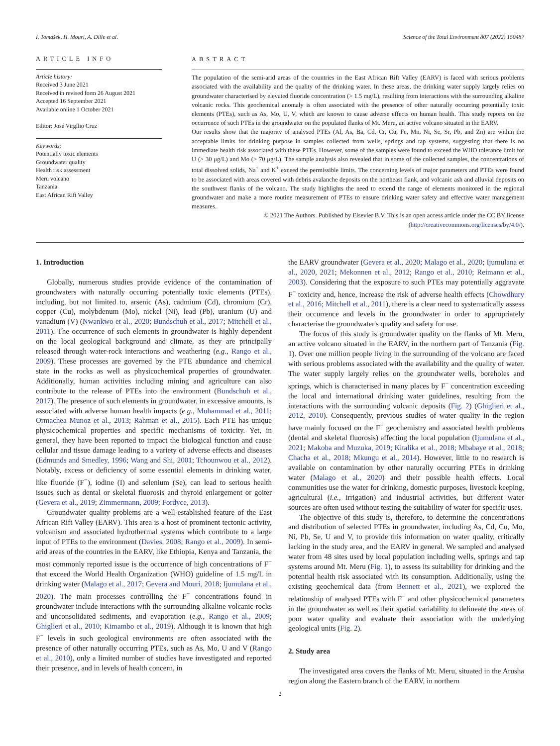I. Tomašek, H. Mouri, A. Dille et al. Science of the Total Environment 807 (2022) 150487
ARTICLE INFO
Article history:
Received 3 June 2021
Received in revised form 26 August 2021
Accepted 16 September 2021
Available online 1 October 2021
Editor: José Virgílio Cruz
Keywords:
Potentially toxic elements
Groundwater quality
Health risk assessment
Meru volcano
Tanzania
East African Rift Valley
ABSTRACT
The population of the semi-arid areas of the countries in the East African Rift Valley (EARV) is faced with serious problems associated with the availability and the quality of the drinking water. In these areas, the drinking water supply largely relies on groundwater characterised by elevated fluoride concentration (> 1.5 mg/L), resulting from interactions with the surrounding alkaline volcanic rocks. This geochemical anomaly is often associated with the presence of other naturally occurring potentially toxic elements (PTEs), such as As, Mo, U, V, which are known to cause adverse effects on human health. This study reports on the occurrence of such PTEs in the groundwater on the populated flanks of Mt. Meru, an active volcano situated in the EARV.
Our results show that the majority of analysed PTEs (Al, As, Ba, Cd, Cr, Cu, Fe, Mn, Ni, Se, Sr, Pb, and Zn) are within the acceptable limits for drinking purpose in samples collected from wells, springs and tap systems, suggesting that there is no immediate health risk associated with these PTEs. However, some of the samples were found to exceed the WHO tolerance limit for U (> 30 μg/L) and Mo (> 70 μg/L). The sample analysis also revealed that in some of the collected samples, the concentrations of total dissolved solids, Na<sup>+</sup> and K<sup>+</sup> exceed the permissible limits. The concerning levels of major parameters and PTEs were found to be associated with areas covered with debris avalanche deposits on the northeast flank, and volcanic ash and alluvial deposits on the southwest flanks of the volcano. The study highlights the need to extend the range of elements monitored in the regional groundwater and make a more routine measurement of PTEs to ensure drinking water safety and effective water management measures.
© 2021 The Authors. Published by Elsevier B.V. This is an open access article under the CC BY license (http://creativecommons.org/licenses/by/4.0/).
1. Introduction
Globally, numerous studies provide evidence of the contamination of groundwaters with naturally occurring potentially toxic elements (PTEs), including, but not limited to, arsenic (As), cadmium (Cd), chromium (Cr), copper (Cu), molybdenum (Mo), nickel (Ni), lead (Pb), uranium (U) and vanadium (V) (Nwankwo et al., 2020; Bundschuh et al., 2017; Mitchell et al., 2011). The occurrence of such elements in groundwater is highly dependent on the local geological background and climate, as they are principally released through water-rock interactions and weathering (e.g., Rango et al., 2009). These processes are governed by the PTE abundance and chemical state in the rocks as well as physicochemical properties of groundwater. Additionally, human activities including mining and agriculture can also contribute to the release of PTEs into the environment (Bundschuh et al., 2017). The presence of such elements in groundwater, in excessive amounts, is associated with adverse human health impacts (e.g., Muhammad et al., 2011; Ormachea Munoz et al., 2013; Rahman et al., 2015). Each PTE has unique physicochemical properties and specific mechanisms of toxicity. Yet, in general, they have been reported to impact the biological function and cause cellular and tissue damage leading to a variety of adverse effects and diseases (Edmunds and Smedley, 1996; Wang and Shi, 2001; Tchounwou et al., 2012). Notably, excess or deficiency of some essential elements in drinking water, like fluoride (F<sup>−</sup>), iodine (I) and selenium (Se), can lead to serious health issues such as dental or skeletal fluorosis and thyroid enlargement or goiter (Gevera et al., 2019; Zimmermann, 2009; Fordyce, 2013).
Groundwater quality problems are a well-established feature of the East African Rift Valley (EARV). This area is a host of prominent tectonic activity, volcanism and associated hydrothermal systems which contribute to a large input of PTEs to the environment (Davies, 2008; Rango et al., 2009). In semi-arid areas of the countries in the EARV, like Ethiopia, Kenya and Tanzania, the most commonly reported issue is the occurrence of high concentrations of F<sup>−</sup> that exceed the World Health Organization (WHO) guideline of 1.5 mg/L in drinking water (Malago et al., 2017; Gevera and Mouri, 2018; Ijumulana et al., 2020). The main processes controlling the F<sup>−</sup> concentrations found in groundwater include interactions with the surrounding alkaline volcanic rocks and unconsolidated sediments, and evaporation (e.g., Rango et al., 2009; Ghiglieri et al., 2010; Kimambo et al., 2019). Although it is known that high F<sup>−</sup> levels in such geological environments are often associated with the presence of other naturally occurring PTEs, such as As, Mo, U and V (Rango et al., 2010), only a limited number of studies have investigated and reported their presence, and in levels of health concern, in
the EARV groundwater (Gevera et al., 2020; Malago et al., 2020; Ijumulana et al., 2020, 2021; Mekonnen et al., 2012; Rango et al., 2010; Reimann et al., 2003). Considering that the exposure to such PTEs may potentially aggravate F<sup>−</sup> toxicity and, hence, increase the risk of adverse health effects (Chowdhury et al., 2016; Mitchell et al., 2011), there is a clear need to systematically assess their occurrence and levels in the groundwater in order to appropriately characterise the groundwater's quality and safety for use.
The focus of this study is groundwater quality on the flanks of Mt. Meru, an active volcano situated in the EARV, in the northern part of Tanzania (Fig. 1). Over one million people living in the surrounding of the volcano are faced with serious problems associated with the availability and the quality of water. The water supply largely relies on the groundwater wells, boreholes and springs, which is characterised in many places by F<sup>−</sup> concentration exceeding the local and international drinking water guidelines, resulting from the interactions with the surrounding volcanic deposits (Fig. 2) (Ghiglieri et al., 2012, 2010). Consequently, previous studies of water quality in the region have mainly focused on the F<sup>−</sup> geochemistry and associated health problems (dental and skeletal fluorosis) affecting the local population (Ijumulana et al., 2021; Makoba and Muzuka, 2019; Kitalika et al., 2018; Mbabaye et al., 2018; Chacha et al., 2018; Mkungu et al., 2014). However, little to no research is available on contamination by other naturally occurring PTEs in drinking water (Malago et al., 2020) and their possible health effects. Local communities use the water for drinking, domestic purposes, livestock keeping, agricultural (i.e., irrigation) and industrial activities, but different water sources are often used without testing the suitability of water for specific uses.
The objective of this study is, therefore, to determine the concentrations and distribution of selected PTEs in groundwater, including As, Cd, Cu, Mo, Ni, Pb, Se, U and V, to provide this information on water quality, critically lacking in the study area, and the EARV in general. We sampled and analysed water from 48 sites used by local population including wells, springs and tap systems around Mt. Meru (Fig. 1), to assess its suitability for drinking and the potential health risk associated with its consumption. Additionally, using the existing geochemical data (from Bennett et al., 2021), we explored the relationship of analysed PTEs with F<sup>−</sup> and other physicochemical parameters in the groundwater as well as their spatial variability to delineate the areas of poor water quality and evaluate their association with the underlying geological units (Fig. 2).
2. Study area
The investigated area covers the flanks of Mt. Meru, situated in the Arusha region along the Eastern branch of the EARV, in northern
2